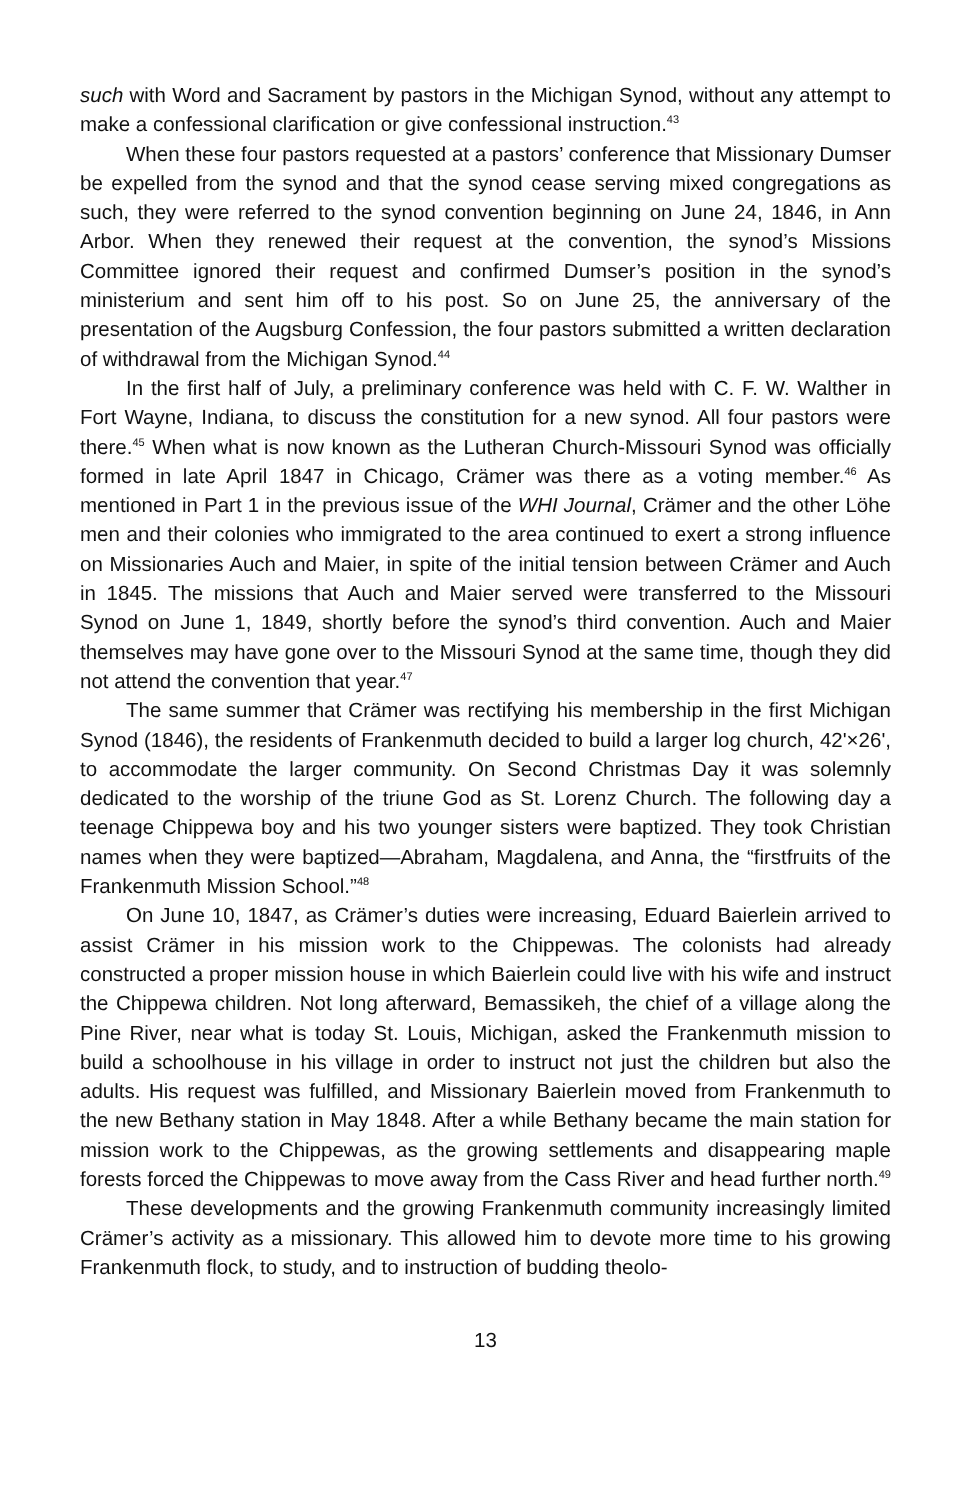such with Word and Sacrament by pastors in the Michigan Synod, without any attempt to make a confessional clarification or give confessional instruction.<sup>43</sup>
When these four pastors requested at a pastors’ conference that Missionary Dumser be expelled from the synod and that the synod cease serving mixed congregations as such, they were referred to the synod convention beginning on June 24, 1846, in Ann Arbor. When they renewed their request at the convention, the synod’s Missions Committee ignored their request and confirmed Dumser’s position in the synod’s ministerium and sent him off to his post. So on June 25, the anniversary of the presentation of the Augsburg Confession, the four pastors submitted a written declaration of withdrawal from the Michigan Synod.<sup>44</sup>
In the first half of July, a preliminary conference was held with C. F. W. Walther in Fort Wayne, Indiana, to discuss the constitution for a new synod. All four pastors were there.<sup>45</sup> When what is now known as the Lutheran Church-Missouri Synod was officially formed in late April 1847 in Chicago, Crämer was there as a voting member.<sup>46</sup> As mentioned in Part 1 in the previous issue of the WHI Journal, Crämer and the other Löhe men and their colonies who immigrated to the area continued to exert a strong influence on Missionaries Auch and Maier, in spite of the initial tension between Crämer and Auch in 1845. The missions that Auch and Maier served were transferred to the Missouri Synod on June 1, 1849, shortly before the synod’s third convention. Auch and Maier themselves may have gone over to the Missouri Synod at the same time, though they did not attend the convention that year.<sup>47</sup>
The same summer that Crämer was rectifying his membership in the first Michigan Synod (1846), the residents of Frankenmuth decided to build a larger log church, 42'×26', to accommodate the larger community. On Second Christmas Day it was solemnly dedicated to the worship of the triune God as St. Lorenz Church. The following day a teenage Chippewa boy and his two younger sisters were baptized. They took Christian names when they were baptized—Abraham, Magdalena, and Anna, the “firstfruits of the Frankenmuth Mission School.”<sup>48</sup>
On June 10, 1847, as Crämer’s duties were increasing, Eduard Baierlein arrived to assist Crämer in his mission work to the Chippewas. The colonists had already constructed a proper mission house in which Baierlein could live with his wife and instruct the Chippewa children. Not long afterward, Bemassikeh, the chief of a village along the Pine River, near what is today St. Louis, Michigan, asked the Frankenmuth mission to build a schoolhouse in his village in order to instruct not just the children but also the adults. His request was fulfilled, and Missionary Baierlein moved from Frankenmuth to the new Bethany station in May 1848. After a while Bethany became the main station for mission work to the Chippewas, as the growing settlements and disappearing maple forests forced the Chippewas to move away from the Cass River and head further north.<sup>49</sup>
These developments and the growing Frankenmuth community increasingly limited Crämer’s activity as a missionary. This allowed him to devote more time to his growing Frankenmuth flock, to study, and to instruction of budding theolo-
13